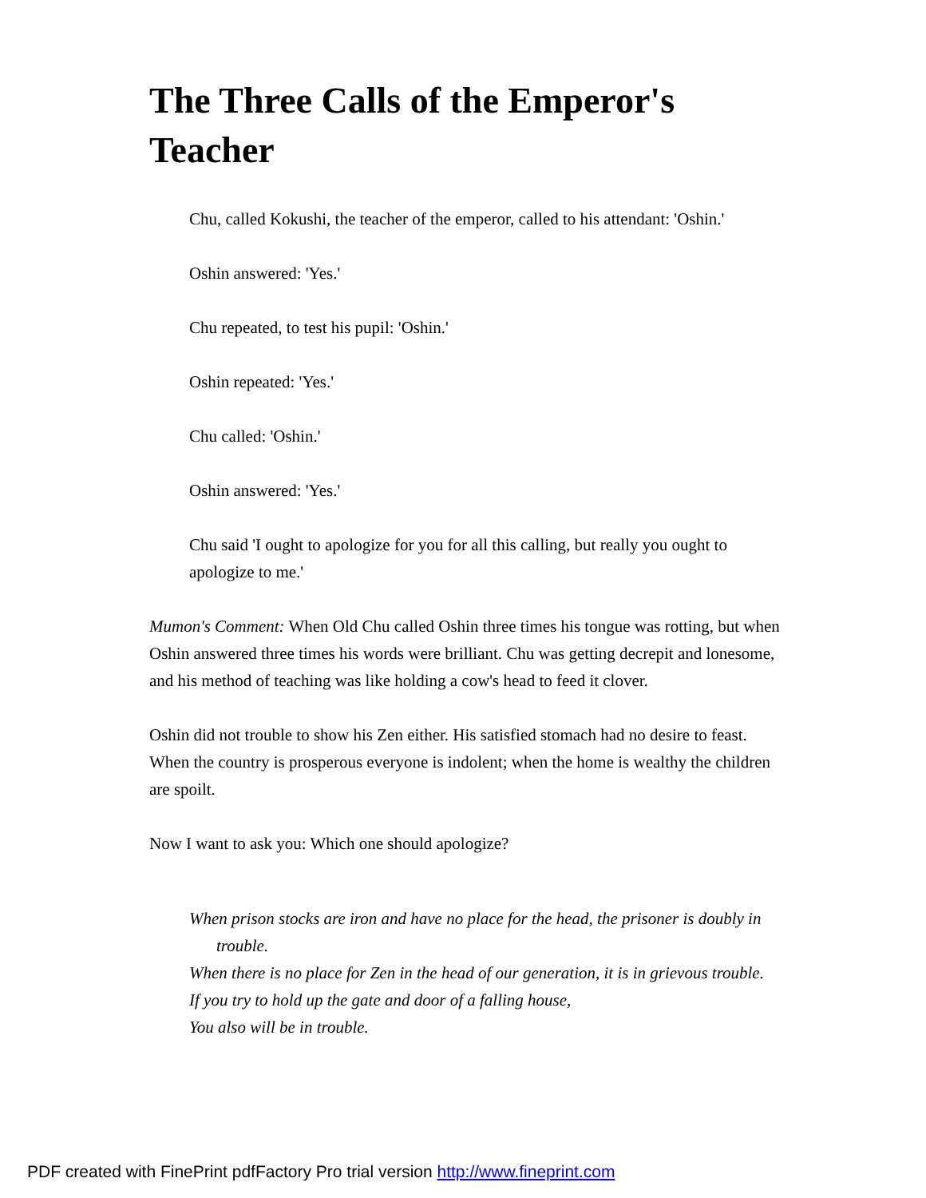The Three Calls of the Emperor's Teacher
Chu, called Kokushi, the teacher of the emperor, called to his attendant: 'Oshin.'
Oshin answered: 'Yes.'
Chu repeated, to test his pupil: 'Oshin.'
Oshin repeated: 'Yes.'
Chu called: 'Oshin.'
Oshin answered: 'Yes.'
Chu said 'I ought to apologize for you for all this calling, but really you ought to apologize to me.'
Mumon's Comment: When Old Chu called Oshin three times his tongue was rotting, but when Oshin answered three times his words were brilliant. Chu was getting decrepit and lonesome, and his method of teaching was like holding a cow's head to feed it clover.
Oshin did not trouble to show his Zen either. His satisfied stomach had no desire to feast. When the country is prosperous everyone is indolent; when the home is wealthy the children are spoilt.
Now I want to ask you: Which one should apologize?
When prison stocks are iron and have no place for the head, the prisoner is doubly in trouble.
When there is no place for Zen in the head of our generation, it is in grievous trouble.
If you try to hold up the gate and door of a falling house,
You also will be in trouble.
PDF created with FinePrint pdfFactory Pro trial version http://www.fineprint.com